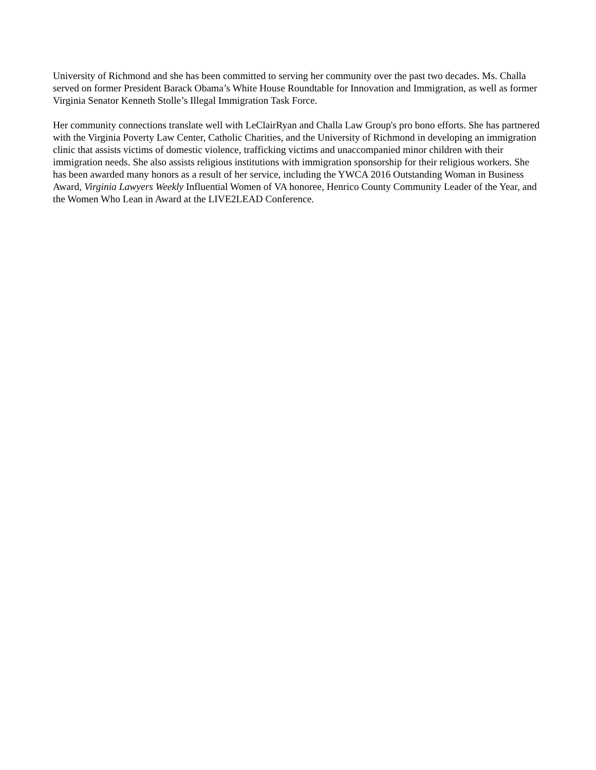University of Richmond and she has been committed to serving her community over the past two decades. Ms. Challa served on former President Barack Obama’s White House Roundtable for Innovation and Immigration, as well as former Virginia Senator Kenneth Stolle’s Illegal Immigration Task Force.
Her community connections translate well with LeClairRyan and Challa Law Group's pro bono efforts. She has partnered with the Virginia Poverty Law Center, Catholic Charities, and the University of Richmond in developing an immigration clinic that assists victims of domestic violence, trafficking victims and unaccompanied minor children with their immigration needs. She also assists religious institutions with immigration sponsorship for their religious workers. She has been awarded many honors as a result of her service, including the YWCA 2016 Outstanding Woman in Business Award, Virginia Lawyers Weekly Influential Women of VA honoree, Henrico County Community Leader of the Year, and the Women Who Lean in Award at the LIVE2LEAD Conference.